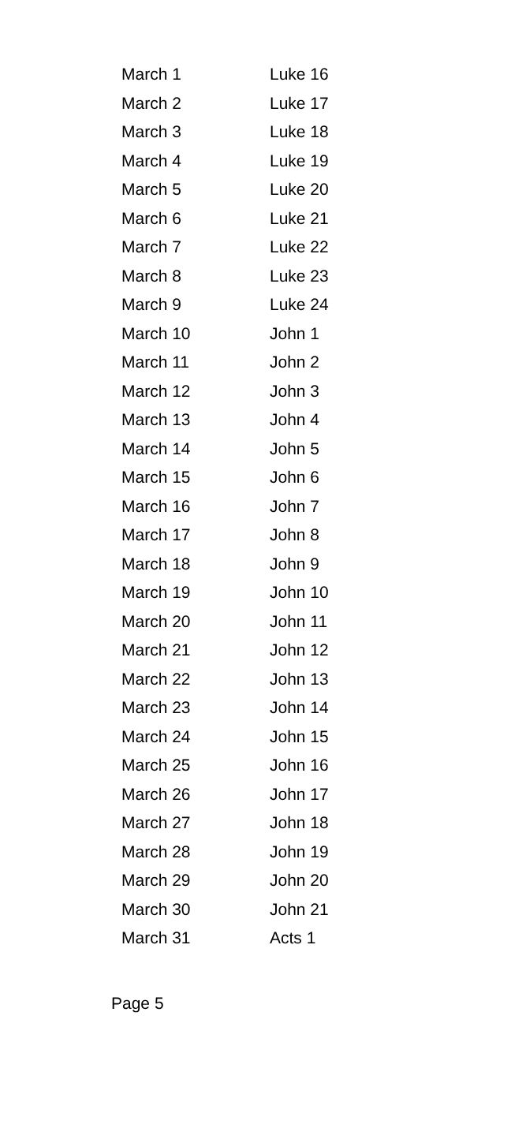| March 1 | Luke 16 |
| March 2 | Luke 17 |
| March 3 | Luke 18 |
| March 4 | Luke 19 |
| March 5 | Luke 20 |
| March 6 | Luke 21 |
| March 7 | Luke 22 |
| March 8 | Luke 23 |
| March 9 | Luke 24 |
| March 10 | John 1 |
| March 11 | John 2 |
| March 12 | John 3 |
| March 13 | John 4 |
| March 14 | John 5 |
| March 15 | John 6 |
| March 16 | John 7 |
| March 17 | John 8 |
| March 18 | John 9 |
| March 19 | John 10 |
| March 20 | John 11 |
| March 21 | John 12 |
| March 22 | John 13 |
| March 23 | John 14 |
| March 24 | John 15 |
| March 25 | John 16 |
| March 26 | John 17 |
| March 27 | John 18 |
| March 28 | John 19 |
| March 29 | John 20 |
| March 30 | John 21 |
| March 31 | Acts 1 |
Page 5